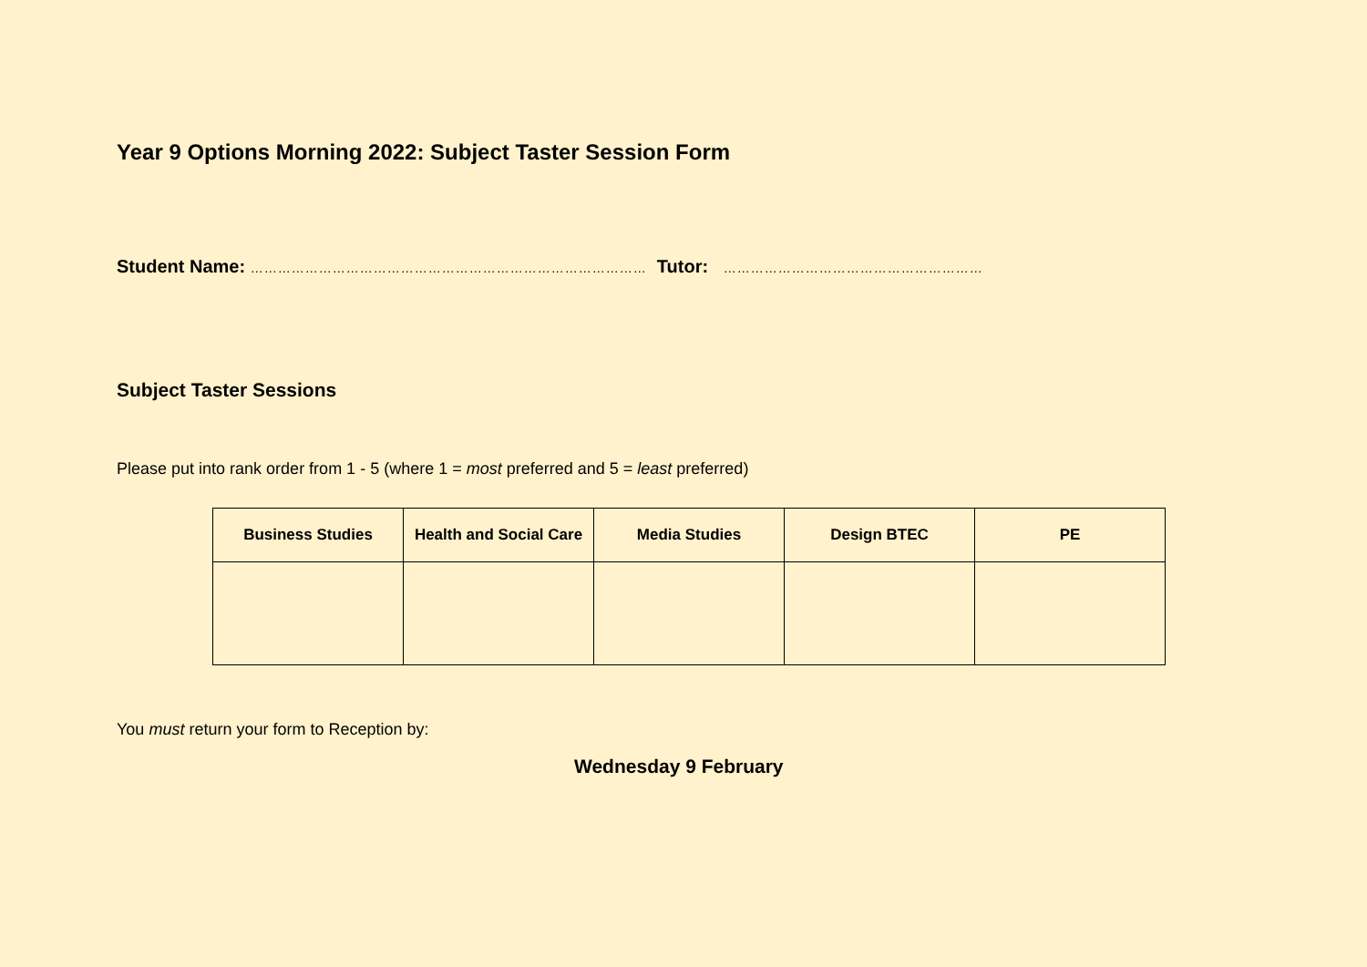Year 9 Options Morning 2022: Subject Taster Session Form
Student Name: …………………………………………………………………………… Tutor: …………………………………………………
Subject Taster Sessions
Please put into rank order from 1 - 5 (where 1 = most preferred and 5 = least preferred)
| Business Studies | Health and Social Care | Media Studies | Design BTEC | PE |
| --- | --- | --- | --- | --- |
You must return your form to Reception by:
Wednesday 9 February